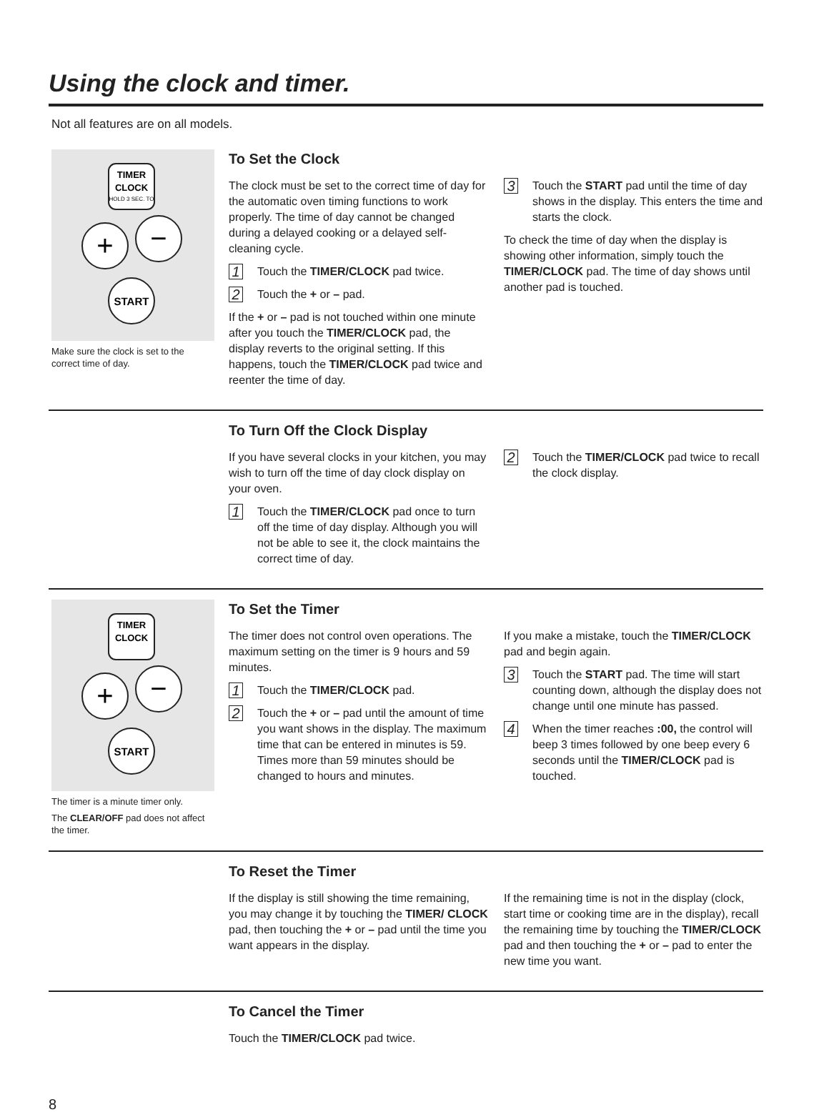Using the clock and timer.
Not all features are on all models.
TIMER
CLOCK
HOLD 3 SEC. TO
+
−
START
Make sure the clock is set to the correct time of day.
To Set the Clock
The clock must be set to the correct time of day for the automatic oven timing functions to work properly. The time of day cannot be changed during a delayed cooking or a delayed self-cleaning cycle.
1 Touch the TIMER/CLOCK pad twice.
2 Touch the + or – pad.
If the + or – pad is not touched within one minute after you touch the TIMER/CLOCK pad, the display reverts to the original setting. If this happens, touch the TIMER/CLOCK pad twice and reenter the time of day.
3 Touch the START pad until the time of day shows in the display. This enters the time and starts the clock.
To check the time of day when the display is showing other information, simply touch the TIMER/CLOCK pad. The time of day shows until another pad is touched.
To Turn Off the Clock Display
If you have several clocks in your kitchen, you may wish to turn off the time of day clock display on your oven.
1 Touch the TIMER/CLOCK pad once to turn off the time of day display. Although you will not be able to see it, the clock maintains the correct time of day.
2 Touch the TIMER/CLOCK pad twice to recall the clock display.
TIMER
CLOCK
+
−
START
The timer is a minute timer only.
The CLEAR/OFF pad does not affect the timer.
To Set the Timer
The timer does not control oven operations. The maximum setting on the timer is 9 hours and 59 minutes.
1 Touch the TIMER/CLOCK pad.
2 Touch the + or – pad until the amount of time you want shows in the display. The maximum time that can be entered in minutes is 59. Times more than 59 minutes should be changed to hours and minutes.
If you make a mistake, touch the TIMER/CLOCK pad and begin again.
3 Touch the START pad. The time will start counting down, although the display does not change until one minute has passed.
4 When the timer reaches :00, the control will beep 3 times followed by one beep every 6 seconds until the TIMER/CLOCK pad is touched.
To Reset the Timer
If the display is still showing the time remaining, you may change it by touching the TIMER/ CLOCK pad, then touching the + or – pad until the time you want appears in the display.
If the remaining time is not in the display (clock, start time or cooking time are in the display), recall the remaining time by touching the TIMER/CLOCK pad and then touching the + or – pad to enter the new time you want.
To Cancel the Timer
Touch the TIMER/CLOCK pad twice.
8